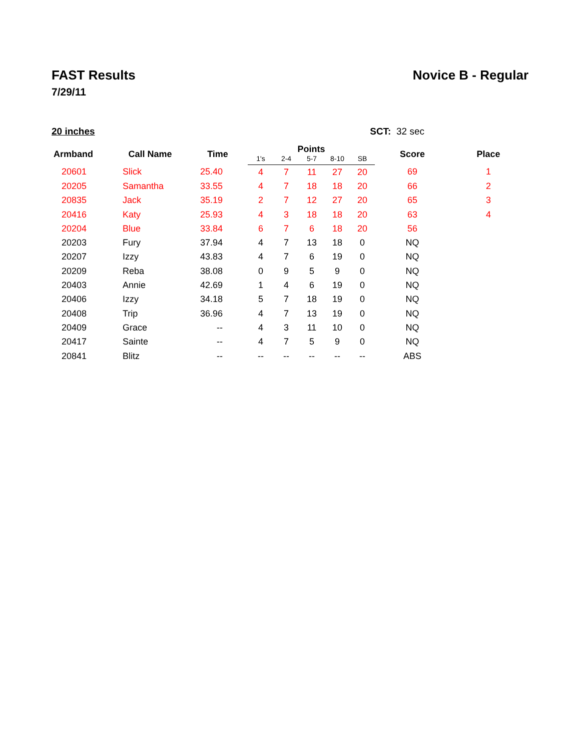FAST Results Novice B - Regular
7/29/11
20 inches SCT: 32 sec
| Armband | Call Name | Time | Points | | | | | Score | Place |
| --- | --- | --- | --- | --- | --- | --- | --- | --- | --- |
| | | | 1's | 2-4 | 5-7 | 8-10 | SB | | |
| 20601 | Slick | 25.40 | 4 | 7 | 11 | 27 | 20 | 69 | 1 |
| 20205 | Samantha | 33.55 | 4 | 7 | 18 | 18 | 20 | 66 | 2 |
| 20835 | Jack | 35.19 | 2 | 7 | 12 | 27 | 20 | 65 | 3 |
| 20416 | Katy | 25.93 | 4 | 3 | 18 | 18 | 20 | 63 | 4 |
| 20204 | Blue | 33.84 | 6 | 7 | 6 | 18 | 20 | 56 | |
| 20203 | Fury | 37.94 | 4 | 7 | 13 | 18 | 0 | NQ | |
| 20207 | Izzy | 43.83 | 4 | 7 | 6 | 19 | 0 | NQ | |
| 20209 | Reba | 38.08 | 0 | 9 | 5 | 9 | 0 | NQ | |
| 20403 | Annie | 42.69 | 1 | 4 | 6 | 19 | 0 | NQ | |
| 20406 | Izzy | 34.18 | 5 | 7 | 18 | 19 | 0 | NQ | |
| 20408 | Trip | 36.96 | 4 | 7 | 13 | 19 | 0 | NQ | |
| 20409 | Grace | -- | 4 | 3 | 11 | 10 | 0 | NQ | |
| 20417 | Sainte | -- | 4 | 7 | 5 | 9 | 0 | NQ | |
| 20841 | Blitz | -- | -- | -- | -- | -- | -- | ABS | |